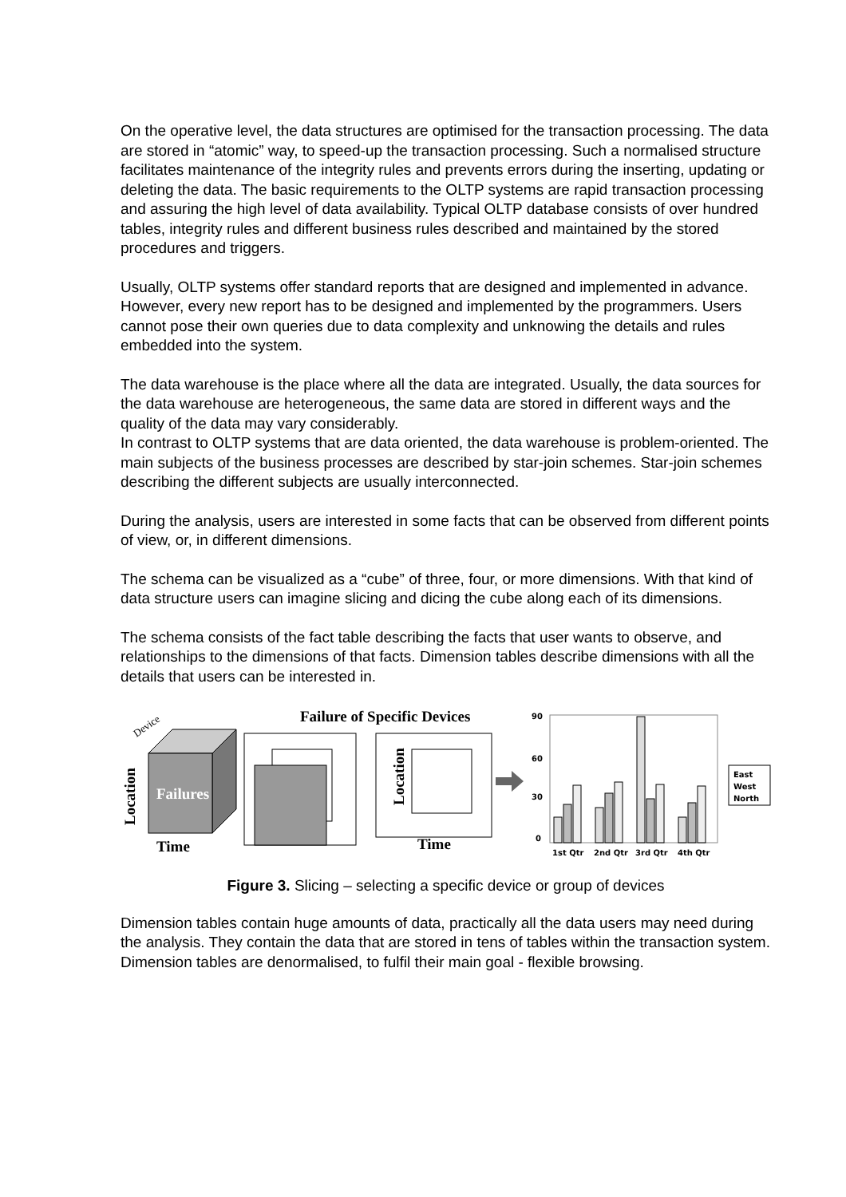On the operative level, the data structures are optimised for the transaction processing. The data are stored in “atomic” way, to speed-up the transaction processing. Such a normalised structure facilitates maintenance of the integrity rules and prevents errors during the inserting, updating or deleting the data. The basic requirements to the OLTP systems are rapid transaction processing and assuring the high level of data availability. Typical OLTP database consists of over hundred tables, integrity rules and different business rules described and maintained by the stored procedures and triggers.
Usually, OLTP systems offer standard reports that are designed and implemented in advance. However, every new report has to be designed and implemented by the programmers. Users cannot pose their own queries due to data complexity and unknowing the details and rules embedded into the system.
The data warehouse is the place where all the data are integrated. Usually, the data sources for the data warehouse are heterogeneous, the same data are stored in different ways and the quality of the data may vary considerably.
In contrast to OLTP systems that are data oriented, the data warehouse is problem-oriented. The main subjects of the business processes are described by star-join schemes. Star-join schemes describing the different subjects are usually interconnected.
During the analysis, users are interested in some facts that can be observed from different points of view, or, in different dimensions.
The schema can be visualized as a “cube” of three, four, or more dimensions. With that kind of data structure users can imagine slicing and dicing the cube along each of its dimensions.
The schema consists of the fact table describing the facts that user wants to observe, and relationships to the dimensions of that facts. Dimension tables describe dimensions with all the details that users can be interested in.
Device
Failures
Location
Time
Failure of Specific Devices
Location
Time
90
60
30
0
1st Qtr
2nd Qtr
3rd Qtr
4th Qtr
East
West
North
Figure 3. Slicing – selecting a specific device or group of devices
Dimension tables contain huge amounts of data, practically all the data users may need during the analysis. They contain the data that are stored in tens of tables within the transaction system. Dimension tables are denormalised, to fulfil their main goal - flexible browsing.